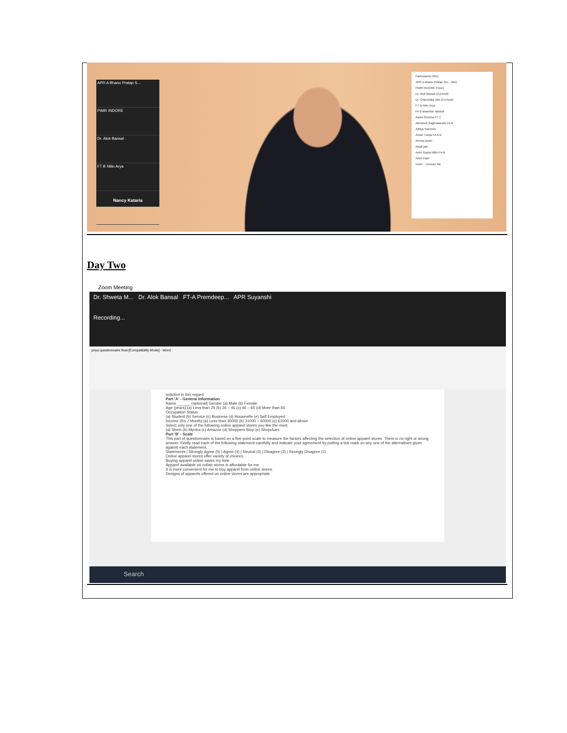APR A Bhanu Pratap S...
PIMR INDORE
Dr. Alok Bansal
FT B Nitin Arya
Nancy Kataria
Participants (401)
APR A Bhanu Pratap Sin... (Me)
PIMR INDORE (Host)
Dr. Alok Bansal (Co-host)
Dr. Chanchala Jain (Co-host)
FT B Nitin Arya
FA B anamika Jaiswal
Aashi Ghorhia FT C
Abhishek Raghuwanshi FA B
Aditya Sakunde
Aman Tuteja FA A B
Anima Doshi
Anjali jain
Ankit Gupta MBA FA-B
Ankit Patel
Invite Unmute Me
Day Two
Zoom Meeting
Dr. Shweta M... Dr. Alok Bansal FT-A Premdeep... APR Suyanshi
Recording...
priya questionnaire final [Compatibility Mode] - Word
solicited in this regard.
Part 'A' - General Information
Name ______ (optional) Gender (a) Male (b) Female
Age (years) (a) Less than 25 (b) 26 – 45 (c) 46 – 65 (d) More than 65
Occupation Status
(a) Student (b) Service (c) Business (d) Housewife (e) Self Employed
Income (Rs. / Month) (a) Less than 30000 (b) 31000 – 60000 (c) 61000 and above
Select only one of the following online apparel stores you like the most.
(a) Shein (b) Myntra (c) Amazon (d) Shoppers Stop (e) Shopclues
Part 'B' - Scale
This part of questionnaire is based on a five-point scale to measure the factors affecting the selection of online apparel stores. There is no right or wrong answer. Kindly read each of the following statement carefully and indicate your agreement by putting a tick mark on any one of the alternatives given against each statement.
Statements | Strongly Agree (5) | Agree (4) | Neutral (3) | Disagree (2) | Strongly Disagree (1)
Online apparel stores offer variety of choices.
Buying apparel online saves my time.
Apparel available on online stores is affordable for me.
It is more convenient for me to buy apparel from online stores.
Designs of apparels offered on online stores are appropriate.
Search